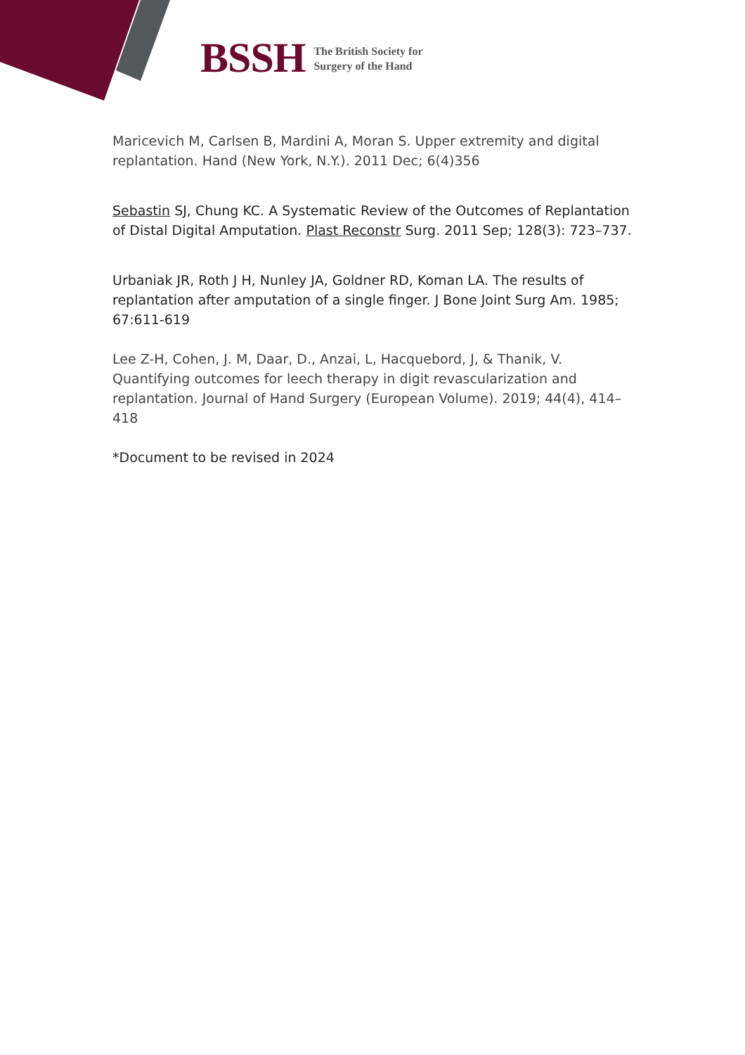BSSH The British Society for
Surgery of the Hand
Maricevich M, Carlsen B, Mardini A, Moran S. Upper extremity and digital replantation. Hand (New York, N.Y.). 2011 Dec; 6(4)356
Sebastin SJ, Chung KC. A Systematic Review of the Outcomes of Replantation of Distal Digital Amputation. Plast Reconstr Surg. 2011 Sep; 128(3): 723–737.
Urbaniak JR, Roth J H, Nunley JA, Goldner RD, Koman LA. The results of replantation after amputation of a single finger. J Bone Joint Surg Am. 1985; 67:611-619
Lee Z-H, Cohen, J. M, Daar, D., Anzai, L, Hacquebord, J, & Thanik, V. Quantifying outcomes for leech therapy in digit revascularization and replantation. Journal of Hand Surgery (European Volume). 2019; 44(4), 414–418
*Document to be revised in 2024